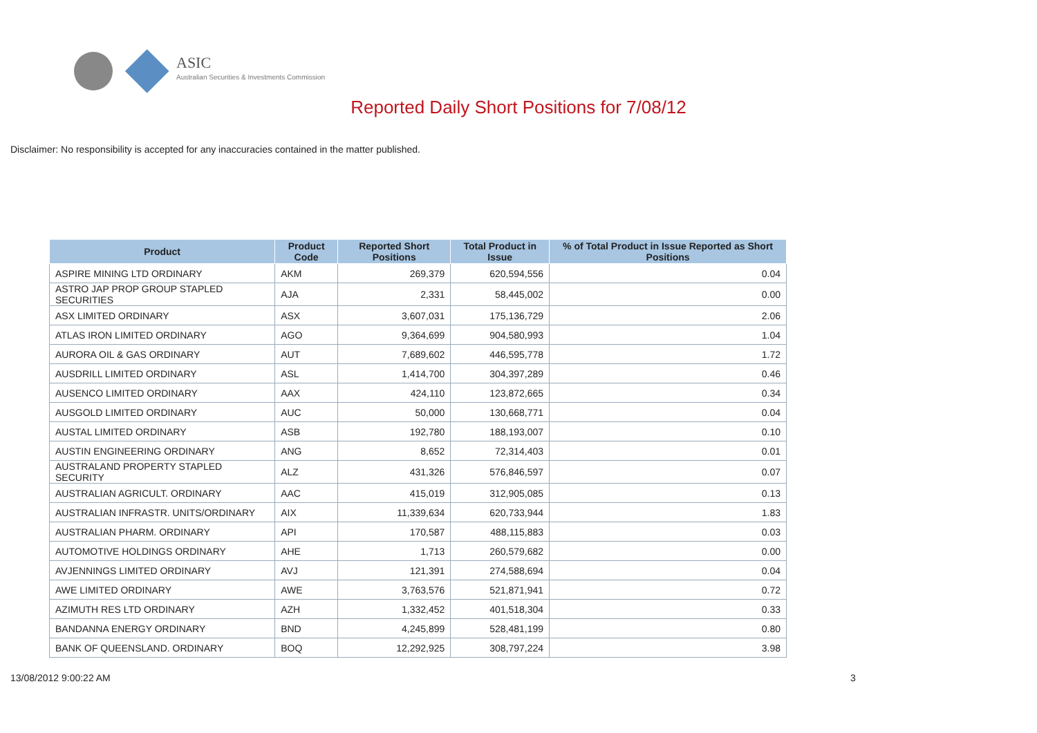ASIC
Australian Securities & Investments Commission
Reported Daily Short Positions for 7/08/12
Disclaimer: No responsibility is accepted for any inaccuracies contained in the matter published.
| Product | Product Code | Reported Short Positions | Total Product in Issue | % of Total Product in Issue Reported as Short Positions |
| --- | --- | --- | --- | --- |
| ASPIRE MINING LTD ORDINARY | AKM | 269,379 | 620,594,556 | 0.04 |
| ASTRO JAP PROP GROUP STAPLED SECURITIES | AJA | 2,331 | 58,445,002 | 0.00 |
| ASX LIMITED ORDINARY | ASX | 3,607,031 | 175,136,729 | 2.06 |
| ATLAS IRON LIMITED ORDINARY | AGO | 9,364,699 | 904,580,993 | 1.04 |
| AURORA OIL & GAS ORDINARY | AUT | 7,689,602 | 446,595,778 | 1.72 |
| AUSDRILL LIMITED ORDINARY | ASL | 1,414,700 | 304,397,289 | 0.46 |
| AUSENCO LIMITED ORDINARY | AAX | 424,110 | 123,872,665 | 0.34 |
| AUSGOLD LIMITED ORDINARY | AUC | 50,000 | 130,668,771 | 0.04 |
| AUSTAL LIMITED ORDINARY | ASB | 192,780 | 188,193,007 | 0.10 |
| AUSTIN ENGINEERING ORDINARY | ANG | 8,652 | 72,314,403 | 0.01 |
| AUSTRALAND PROPERTY STAPLED SECURITY | ALZ | 431,326 | 576,846,597 | 0.07 |
| AUSTRALIAN AGRICULT. ORDINARY | AAC | 415,019 | 312,905,085 | 0.13 |
| AUSTRALIAN INFRASTR. UNITS/ORDINARY | AIX | 11,339,634 | 620,733,944 | 1.83 |
| AUSTRALIAN PHARM. ORDINARY | API | 170,587 | 488,115,883 | 0.03 |
| AUTOMOTIVE HOLDINGS ORDINARY | AHE | 1,713 | 260,579,682 | 0.00 |
| AVJENNINGS LIMITED ORDINARY | AVJ | 121,391 | 274,588,694 | 0.04 |
| AWE LIMITED ORDINARY | AWE | 3,763,576 | 521,871,941 | 0.72 |
| AZIMUTH RES LTD ORDINARY | AZH | 1,332,452 | 401,518,304 | 0.33 |
| BANDANNA ENERGY ORDINARY | BND | 4,245,899 | 528,481,199 | 0.80 |
| BANK OF QUEENSLAND. ORDINARY | BOQ | 12,292,925 | 308,797,224 | 3.98 |
13/08/2012 9:00:22 AM 3